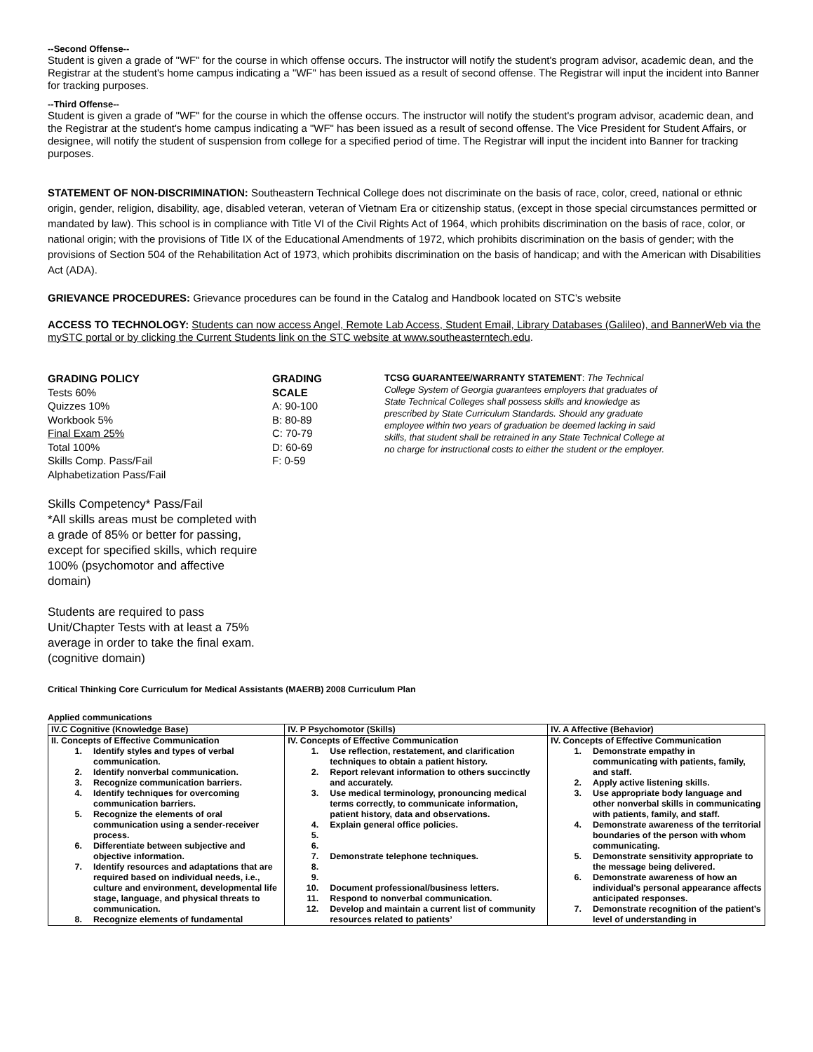--Second Offense--
Student is given a grade of "WF" for the course in which offense occurs. The instructor will notify the student's program advisor, academic dean, and the Registrar at the student's home campus indicating a "WF" has been issued as a result of second offense. The Registrar will input the incident into Banner for tracking purposes.
--Third Offense--
Student is given a grade of "WF" for the course in which the offense occurs. The instructor will notify the student's program advisor, academic dean, and the Registrar at the student's home campus indicating a "WF" has been issued as a result of second offense. The Vice President for Student Affairs, or designee, will notify the student of suspension from college for a specified period of time. The Registrar will input the incident into Banner for tracking purposes.
STATEMENT OF NON-DISCRIMINATION: Southeastern Technical College does not discriminate on the basis of race, color, creed, national or ethnic origin, gender, religion, disability, age, disabled veteran, veteran of Vietnam Era or citizenship status, (except in those special circumstances permitted or mandated by law). This school is in compliance with Title VI of the Civil Rights Act of 1964, which prohibits discrimination on the basis of race, color, or national origin; with the provisions of Title IX of the Educational Amendments of 1972, which prohibits discrimination on the basis of gender; with the provisions of Section 504 of the Rehabilitation Act of 1973, which prohibits discrimination on the basis of handicap; and with the American with Disabilities Act (ADA).
GRIEVANCE PROCEDURES: Grievance procedures can be found in the Catalog and Handbook located on STC’s website
ACCESS TO TECHNOLOGY: Students can now access Angel, Remote Lab Access, Student Email, Library Databases (Galileo), and BannerWeb via the mySTC portal or by clicking the Current Students link on the STC website at www.southeasterntech.edu.
GRADING POLICY
Tests 60%
Quizzes 10%
Workbook 5%
Final Exam 25%
Total 100%
Skills Comp. Pass/Fail
Alphabetization Pass/Fail
Skills Competency* Pass/Fail
*All skills areas must be completed with a grade of 85% or better for passing, except for specified skills, which require 100% (psychomotor and affective domain)
Students are required to pass Unit/Chapter Tests with at least a 75% average in order to take the final exam. (cognitive domain)
GRADING
SCALE
A: 90-100
B: 80-89
C: 70-79
D: 60-69
F: 0-59
TCSG GUARANTEE/WARRANTY STATEMENT: The Technical College System of Georgia guarantees employers that graduates of State Technical Colleges shall possess skills and knowledge as prescribed by State Curriculum Standards. Should any graduate employee within two years of graduation be deemed lacking in said skills, that student shall be retrained in any State Technical College at no charge for instructional costs to either the student or the employer.
Critical Thinking Core Curriculum for Medical Assistants (MAERB) 2008 Curriculum Plan
Applied communications
| IV.C Cognitive (Knowledge Base) | IV. P Psychomotor (Skills) | IV. A Affective (Behavior) |
| --- | --- | --- |
| II. Concepts of Effective Communication 1. Identify styles and types of verbal communication. 2. Identify nonverbal communication. 3. Recognize communication barriers. 4. Identify techniques for overcoming communication barriers. 5. Recognize the elements of oral communication using a sender-receiver process. 6. Differentiate between subjective and objective information. 7. Identify resources and adaptations that are required based on individual needs, i.e., culture and environment, developmental life stage, language, and physical threats to communication. 8. Recognize elements of fundamental | IV. Concepts of Effective Communication 1. Use reflection, restatement, and clarification techniques to obtain a patient history. 2. Report relevant information to others succinctly and accurately. 3. Use medical terminology, pronouncing medical terms correctly, to communicate information, patient history, data and observations. 4. Explain general office policies. 5. 6. 7. Demonstrate telephone techniques. 8. 9. 10. Document professional/business letters. 11. Respond to nonverbal communication. 12. Develop and maintain a current list of community resources related to patients’ | IV. Concepts of Effective Communication 1. Demonstrate empathy in communicating with patients, family, and staff. 2. Apply active listening skills. 3. Use appropriate body language and other nonverbal skills in communicating with patients, family, and staff. 4. Demonstrate awareness of the territorial boundaries of the person with whom communicating. 5. Demonstrate sensitivity appropriate to the message being delivered. 6. Demonstrate awareness of how an individual’s personal appearance affects anticipated responses. 7. Demonstrate recognition of the patient’s level of understanding in |